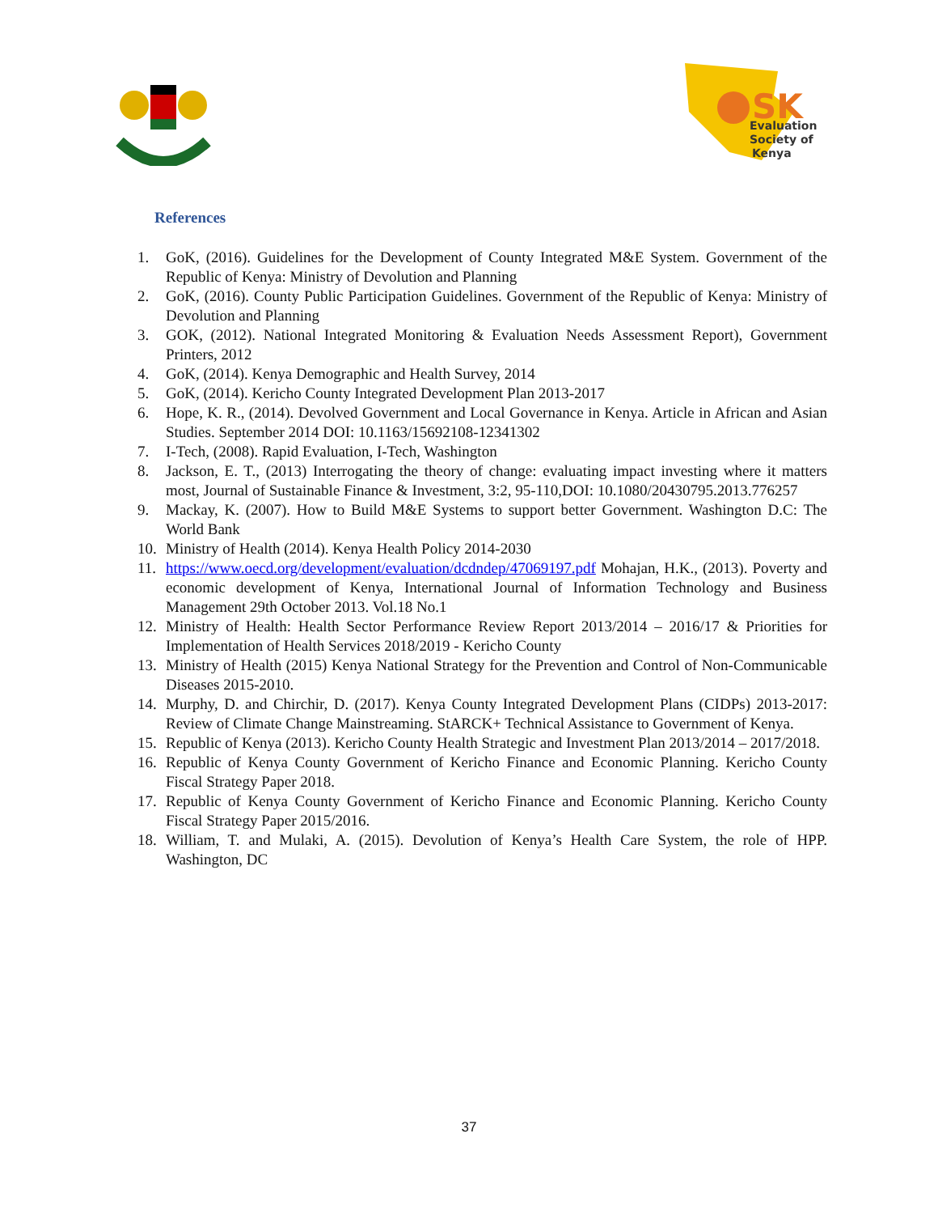SK
Evaluation
Society of
Kenya
References
1. GoK, (2016). Guidelines for the Development of County Integrated M&E System. Government of the Republic of Kenya: Ministry of Devolution and Planning
2. GoK, (2016). County Public Participation Guidelines. Government of the Republic of Kenya: Ministry of Devolution and Planning
3. GOK, (2012). National Integrated Monitoring & Evaluation Needs Assessment Report), Government Printers, 2012
4. GoK, (2014). Kenya Demographic and Health Survey, 2014
5. GoK, (2014). Kericho County Integrated Development Plan 2013-2017
6. Hope, K. R., (2014). Devolved Government and Local Governance in Kenya. Article in African and Asian Studies. September 2014 DOI: 10.1163/15692108-12341302
7. I-Tech, (2008). Rapid Evaluation, I-Tech, Washington
8. Jackson, E. T., (2013) Interrogating the theory of change: evaluating impact investing where it matters most, Journal of Sustainable Finance & Investment, 3:2, 95-110,DOI: 10.1080/20430795.2013.776257
9. Mackay, K. (2007). How to Build M&E Systems to support better Government. Washington D.C: The World Bank
10. Ministry of Health (2014). Kenya Health Policy 2014-2030
11. https://www.oecd.org/development/evaluation/dcdndep/47069197.pdf Mohajan, H.K., (2013). Poverty and economic development of Kenya, International Journal of Information Technology and Business Management 29th October 2013. Vol.18 No.1
12. Ministry of Health: Health Sector Performance Review Report 2013/2014 – 2016/17 & Priorities for Implementation of Health Services 2018/2019 - Kericho County
13. Ministry of Health (2015) Kenya National Strategy for the Prevention and Control of Non-Communicable Diseases 2015-2010.
14. Murphy, D. and Chirchir, D. (2017). Kenya County Integrated Development Plans (CIDPs) 2013-2017: Review of Climate Change Mainstreaming. StARCK+ Technical Assistance to Government of Kenya.
15. Republic of Kenya (2013). Kericho County Health Strategic and Investment Plan 2013/2014 – 2017/2018.
16. Republic of Kenya County Government of Kericho Finance and Economic Planning. Kericho County Fiscal Strategy Paper 2018.
17. Republic of Kenya County Government of Kericho Finance and Economic Planning. Kericho County Fiscal Strategy Paper 2015/2016.
18. William, T. and Mulaki, A. (2015). Devolution of Kenya’s Health Care System, the role of HPP. Washington, DC
37